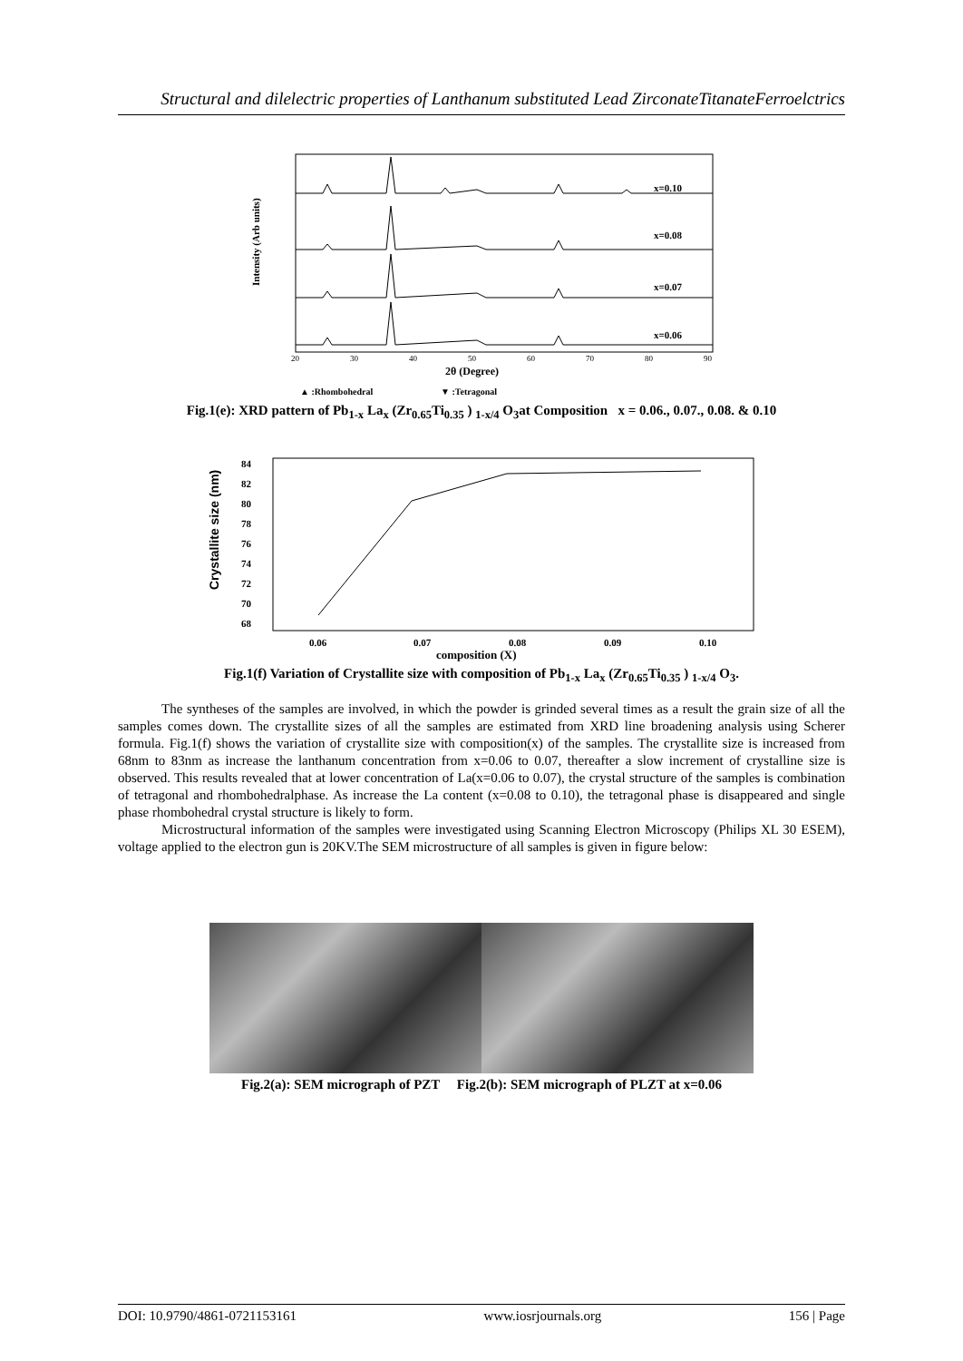Structural and dilelectric properties of Lanthanum substituted Lead ZirconateTitanateFerroelctrics
Intensity (Arb units)
x=0.10
x=0.08
x=0.07
x=0.06
20
30
40
50
60
70
80
90
2θ (Degree)
▲ :Rhombohedral
▼ :Tetragonal
Fig.1(e): XRD pattern of Pb<sub>1-x</sub> La<sub>x</sub> (Zr<sub>0.65</sub>Ti<sub>0.35</sub> ) <sub>1-x/4</sub> O<sub>3</sub>at Composition x = 0.06., 0.07., 0.08. & 0.10
Crystallite size (nm)
84
82
80
78
76
74
72
70
68
0.06
0.07
0.08
0.09
0.10
composition (X)
Fig.1(f) Variation of Crystallite size with composition of Pb<sub>1-x</sub> La<sub>x</sub> (Zr<sub>0.65</sub>Ti<sub>0.35</sub> ) <sub>1-x/4</sub> O<sub>3</sub>.
The syntheses of the samples are involved, in which the powder is grinded several times as a result the grain size of all the samples comes down. The crystallite sizes of all the samples are estimated from XRD line broadening analysis using Scherer formula. Fig.1(f) shows the variation of crystallite size with composition(x) of the samples. The crystallite size is increased from 68nm to 83nm as increase the lanthanum concentration from x=0.06 to 0.07, thereafter a slow increment of crystalline size is observed. This results revealed that at lower concentration of La(x=0.06 to 0.07), the crystal structure of the samples is combination of tetragonal and rhombohedralphase. As increase the La content (x=0.08 to 0.10), the tetragonal phase is disappeared and single phase rhombohedral crystal structure is likely to form.
Microstructural information of the samples were investigated using Scanning Electron Microscopy (Philips XL 30 ESEM), voltage applied to the electron gun is 20KV.The SEM microstructure of all samples is given in figure below:
Fig.2(a): SEM micrograph of PZT Fig.2(b): SEM micrograph of PLZT at x=0.06
DOI: 10.9790/4861-0721153161 www.iosrjournals.org 156 | Page